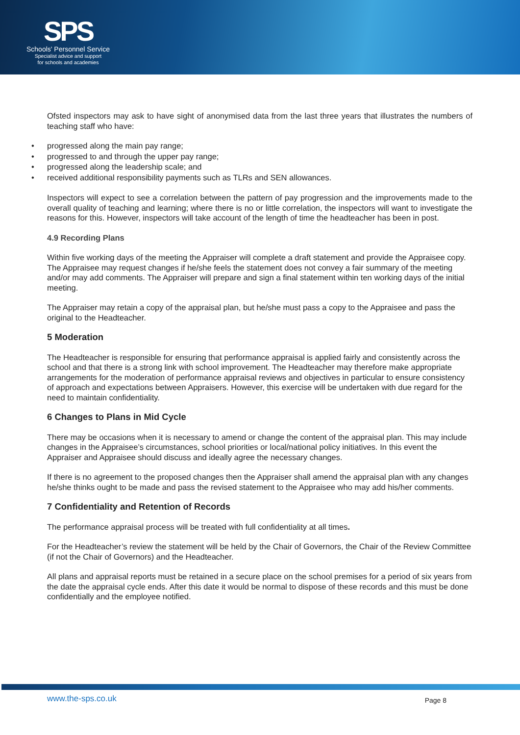SPS
Schools' Personnel Service
Specialist advice and support
for schools and academies
Ofsted inspectors may ask to have sight of anonymised data from the last three years that illustrates the numbers of teaching staff who have:
• progressed along the main pay range;
• progressed to and through the upper pay range;
• progressed along the leadership scale; and
• received additional responsibility payments such as TLRs and SEN allowances.
Inspectors will expect to see a correlation between the pattern of pay progression and the improvements made to the overall quality of teaching and learning; where there is no or little correlation, the inspectors will want to investigate the reasons for this. However, inspectors will take account of the length of time the headteacher has been in post.
4.9 Recording Plans
Within five working days of the meeting the Appraiser will complete a draft statement and provide the Appraisee copy. The Appraisee may request changes if he/she feels the statement does not convey a fair summary of the meeting and/or may add comments. The Appraiser will prepare and sign a final statement within ten working days of the initial meeting.
The Appraiser may retain a copy of the appraisal plan, but he/she must pass a copy to the Appraisee and pass the original to the Headteacher.
5 Moderation
The Headteacher is responsible for ensuring that performance appraisal is applied fairly and consistently across the school and that there is a strong link with school improvement. The Headteacher may therefore make appropriate arrangements for the moderation of performance appraisal reviews and objectives in particular to ensure consistency of approach and expectations between Appraisers. However, this exercise will be undertaken with due regard for the need to maintain confidentiality.
6 Changes to Plans in Mid Cycle
There may be occasions when it is necessary to amend or change the content of the appraisal plan. This may include changes in the Appraisee’s circumstances, school priorities or local/national policy initiatives. In this event the Appraiser and Appraisee should discuss and ideally agree the necessary changes.
If there is no agreement to the proposed changes then the Appraiser shall amend the appraisal plan with any changes he/she thinks ought to be made and pass the revised statement to the Appraisee who may add his/her comments.
7 Confidentiality and Retention of Records
The performance appraisal process will be treated with full confidentiality at all times.
For the Headteacher’s review the statement will be held by the Chair of Governors, the Chair of the Review Committee (if not the Chair of Governors) and the Headteacher.
All plans and appraisal reports must be retained in a secure place on the school premises for a period of six years from the date the appraisal cycle ends. After this date it would be normal to dispose of these records and this must be done confidentially and the employee notified.
www.the-sps.co.uk Page 8